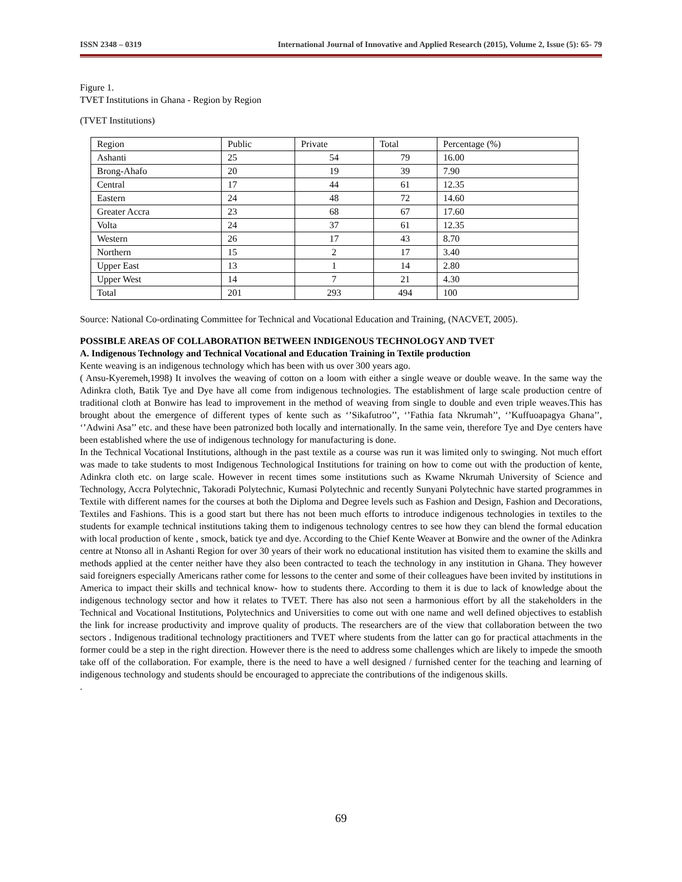ISSN 2348 – 0319 International Journal of Innovative and Applied Research (2015), Volume 2, Issue (5): 65- 79
Figure 1.
TVET Institutions in Ghana - Region by Region
(TVET Institutions)
| Region | Public | Private | Total | Percentage (%) |
| Ashanti | 25 | 54 | 79 | 16.00 |
| Brong-Ahafo | 20 | 19 | 39 | 7.90 |
| Central | 17 | 44 | 61 | 12.35 |
| Eastern | 24 | 48 | 72 | 14.60 |
| Greater Accra | 23 | 68 | 67 | 17.60 |
| Volta | 24 | 37 | 61 | 12.35 |
| Western | 26 | 17 | 43 | 8.70 |
| Northern | 15 | 2 | 17 | 3.40 |
| Upper East | 13 | 1 | 14 | 2.80 |
| Upper West | 14 | 7 | 21 | 4.30 |
| Total | 201 | 293 | 494 | 100 |
Source: National Co-ordinating Committee for Technical and Vocational Education and Training, (NACVET, 2005).
POSSIBLE AREAS OF COLLABORATION BETWEEN INDIGENOUS TECHNOLOGY AND TVET
A. Indigenous Technology and Technical Vocational and Education Training in Textile production
Kente weaving is an indigenous technology which has been with us over 300 years ago.
( Ansu-Kyeremeh,1998) It involves the weaving of cotton on a loom with either a single weave or double weave. In the same way the Adinkra cloth, Batik Tye and Dye have all come from indigenous technologies. The establishment of large scale production centre of traditional cloth at Bonwire has lead to improvement in the method of weaving from single to double and even triple weaves.This has brought about the emergence of different types of kente such as ‘’Sikafutroo’’, ‘’Fathia fata Nkrumah’’, ‘’Kuffuoapagya Ghana’’, ‘’Adwini Asa’’ etc. and these have been patronized both locally and internationally. In the same vein, therefore Tye and Dye centers have been established where the use of indigenous technology for manufacturing is done.
In the Technical Vocational Institutions, although in the past textile as a course was run it was limited only to swinging. Not much effort was made to take students to most Indigenous Technological Institutions for training on how to come out with the production of kente, Adinkra cloth etc. on large scale. However in recent times some institutions such as Kwame Nkrumah University of Science and Technology, Accra Polytechnic, Takoradi Polytechnic, Kumasi Polytechnic and recently Sunyani Polytechnic have started programmes in Textile with different names for the courses at both the Diploma and Degree levels such as Fashion and Design, Fashion and Decorations, Textiles and Fashions. This is a good start but there has not been much efforts to introduce indigenous technologies in textiles to the students for example technical institutions taking them to indigenous technology centres to see how they can blend the formal education with local production of kente , smock, batick tye and dye. According to the Chief Kente Weaver at Bonwire and the owner of the Adinkra centre at Ntonso all in Ashanti Region for over 30 years of their work no educational institution has visited them to examine the skills and methods applied at the center neither have they also been contracted to teach the technology in any institution in Ghana. They however said foreigners especially Americans rather come for lessons to the center and some of their colleagues have been invited by institutions in America to impact their skills and technical know- how to students there. According to them it is due to lack of knowledge about the indigenous technology sector and how it relates to TVET. There has also not seen a harmonious effort by all the stakeholders in the Technical and Vocational Institutions, Polytechnics and Universities to come out with one name and well defined objectives to establish the link for increase productivity and improve quality of products. The researchers are of the view that collaboration between the two sectors . Indigenous traditional technology practitioners and TVET where students from the latter can go for practical attachments in the former could be a step in the right direction. However there is the need to address some challenges which are likely to impede the smooth take off of the collaboration. For example, there is the need to have a well designed / furnished center for the teaching and learning of indigenous technology and students should be encouraged to appreciate the contributions of the indigenous skills.
.
69